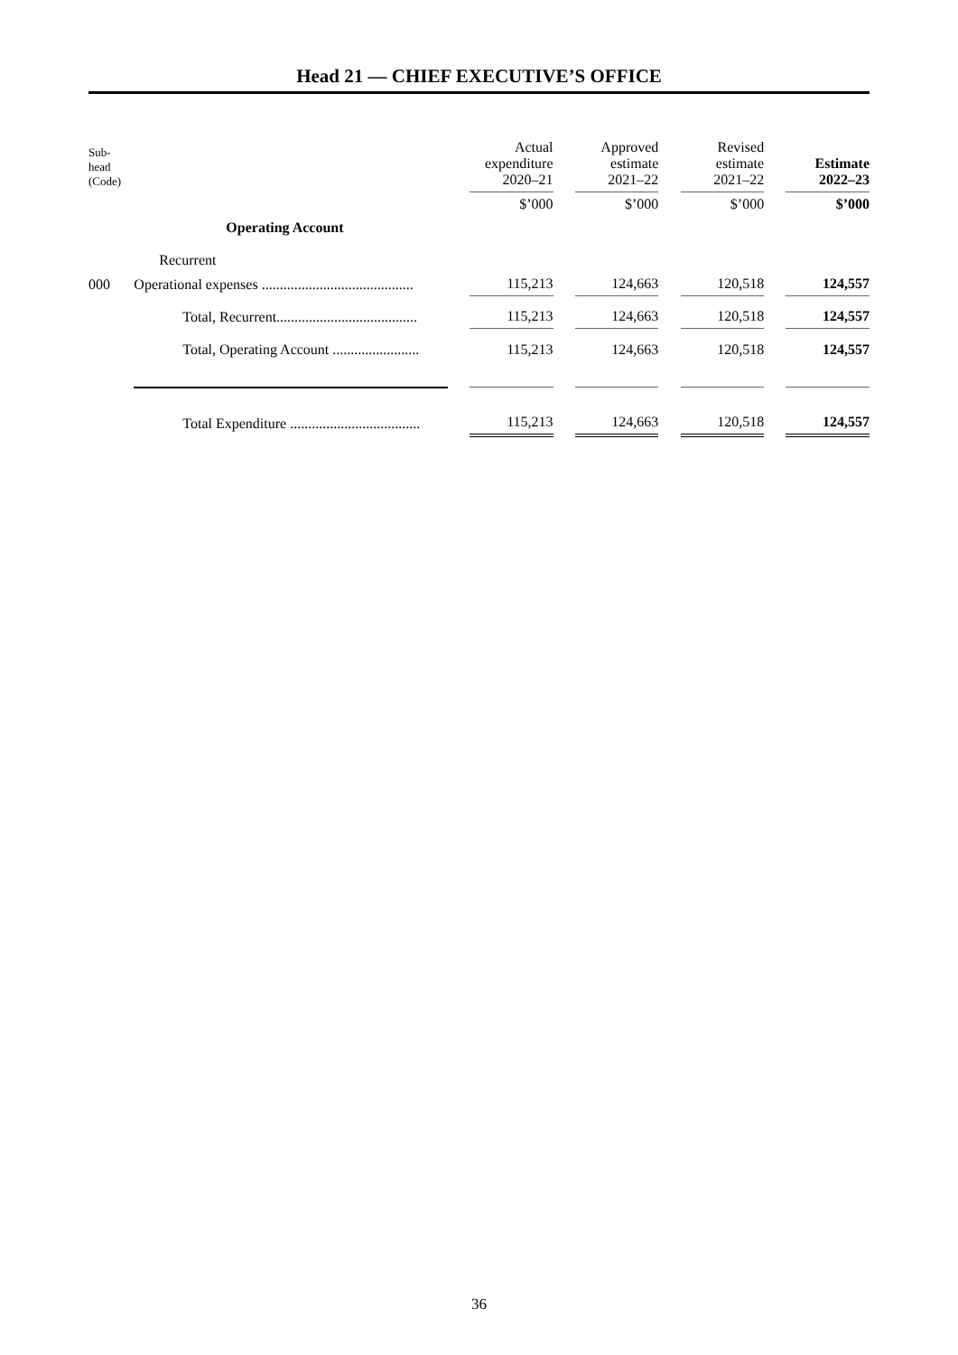Head 21 — CHIEF EXECUTIVE’S OFFICE
| Sub- head (Code) | | | Actual expenditure 2020–21 | | Approved estimate 2021–22 | | Revised estimate 2021–22 | | Estimate 2022–23 |
| --- | --- | --- | --- | --- | --- | --- | --- | --- | --- |
| | | | $’000 | | $’000 | | $’000 | | $’000 |
| | Operating Account | | | | | | | | |
| | Recurrent | | | | | | | | |
| 000 | Operational expenses .......................................... | | 115,213 | | 124,663 | | 120,518 | | 124,557 |
| | Total, Recurrent....................................... | | 115,213 | | 124,663 | | 120,518 | | 124,557 |
| | Total, Operating Account ........................ | | 115,213 | | 124,663 | | 120,518 | | 124,557 |
| | Total Expenditure .................................... | | 115,213 | | 124,663 | | 120,518 | | 124,557 |
36